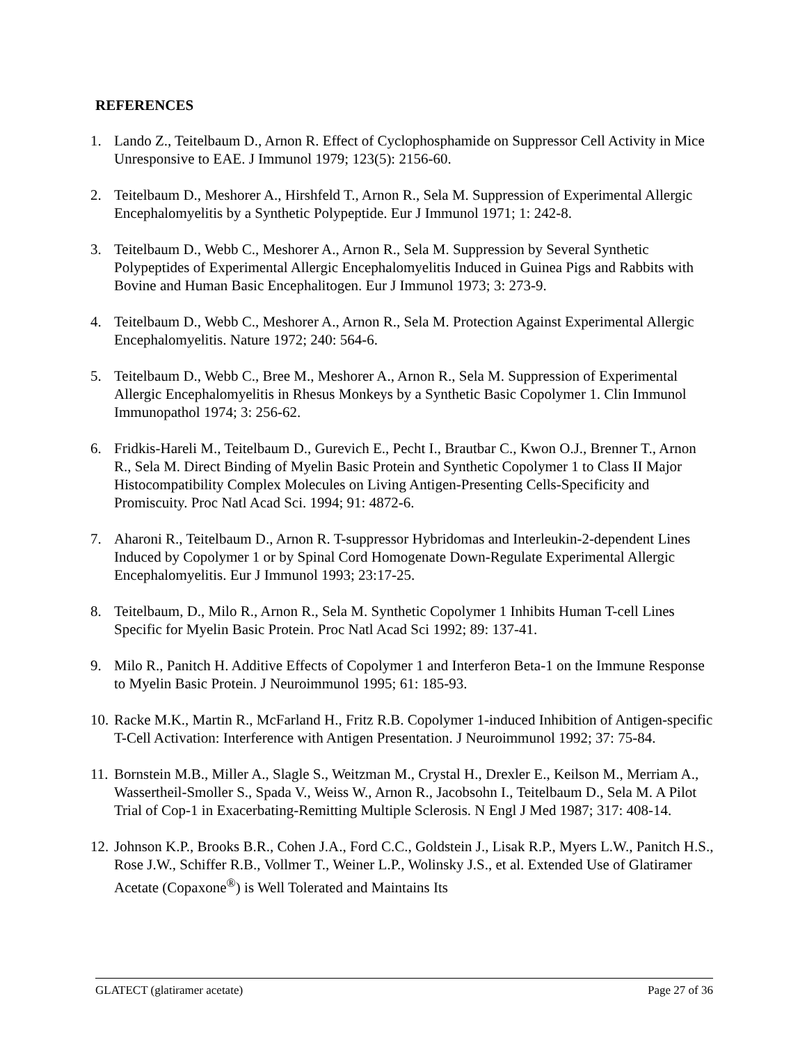REFERENCES
1. Lando Z., Teitelbaum D., Arnon R. Effect of Cyclophosphamide on Suppressor Cell Activity in Mice Unresponsive to EAE. J Immunol 1979; 123(5): 2156-60.
2. Teitelbaum D., Meshorer A., Hirshfeld T., Arnon R., Sela M. Suppression of Experimental Allergic Encephalomyelitis by a Synthetic Polypeptide. Eur J Immunol 1971; 1: 242-8.
3. Teitelbaum D., Webb C., Meshorer A., Arnon R., Sela M. Suppression by Several Synthetic Polypeptides of Experimental Allergic Encephalomyelitis Induced in Guinea Pigs and Rabbits with Bovine and Human Basic Encephalitogen. Eur J Immunol 1973; 3: 273-9.
4. Teitelbaum D., Webb C., Meshorer A., Arnon R., Sela M. Protection Against Experimental Allergic Encephalomyelitis. Nature 1972; 240: 564-6.
5. Teitelbaum D., Webb C., Bree M., Meshorer A., Arnon R., Sela M. Suppression of Experimental Allergic Encephalomyelitis in Rhesus Monkeys by a Synthetic Basic Copolymer 1. Clin Immunol Immunopathol 1974; 3: 256-62.
6. Fridkis-Hareli M., Teitelbaum D., Gurevich E., Pecht I., Brautbar C., Kwon O.J., Brenner T., Arnon R., Sela M. Direct Binding of Myelin Basic Protein and Synthetic Copolymer 1 to Class II Major Histocompatibility Complex Molecules on Living Antigen-Presenting Cells-Specificity and Promiscuity. Proc Natl Acad Sci. 1994; 91: 4872-6.
7. Aharoni R., Teitelbaum D., Arnon R. T-suppressor Hybridomas and Interleukin-2-dependent Lines Induced by Copolymer 1 or by Spinal Cord Homogenate Down-Regulate Experimental Allergic Encephalomyelitis. Eur J Immunol 1993; 23:17-25.
8. Teitelbaum, D., Milo R., Arnon R., Sela M. Synthetic Copolymer 1 Inhibits Human T-cell Lines Specific for Myelin Basic Protein. Proc Natl Acad Sci 1992; 89: 137-41.
9. Milo R., Panitch H. Additive Effects of Copolymer 1 and Interferon Beta-1 on the Immune Response to Myelin Basic Protein. J Neuroimmunol 1995; 61: 185-93.
10. Racke M.K., Martin R., McFarland H., Fritz R.B. Copolymer 1-induced Inhibition of Antigen-specific T-Cell Activation: Interference with Antigen Presentation. J Neuroimmunol 1992; 37: 75-84.
11. Bornstein M.B., Miller A., Slagle S., Weitzman M., Crystal H., Drexler E., Keilson M., Merriam A., Wassertheil-Smoller S., Spada V., Weiss W., Arnon R., Jacobsohn I., Teitelbaum D., Sela M. A Pilot Trial of Cop-1 in Exacerbating-Remitting Multiple Sclerosis. N Engl J Med 1987; 317: 408-14.
12. Johnson K.P., Brooks B.R., Cohen J.A., Ford C.C., Goldstein J., Lisak R.P., Myers L.W., Panitch H.S., Rose J.W., Schiffer R.B., Vollmer T., Weiner L.P., Wolinsky J.S., et al. Extended Use of Glatiramer Acetate (Copaxone<sup>®</sup>) is Well Tolerated and Maintains Its
GLATECT (glatiramer acetate) Page 27 of 36